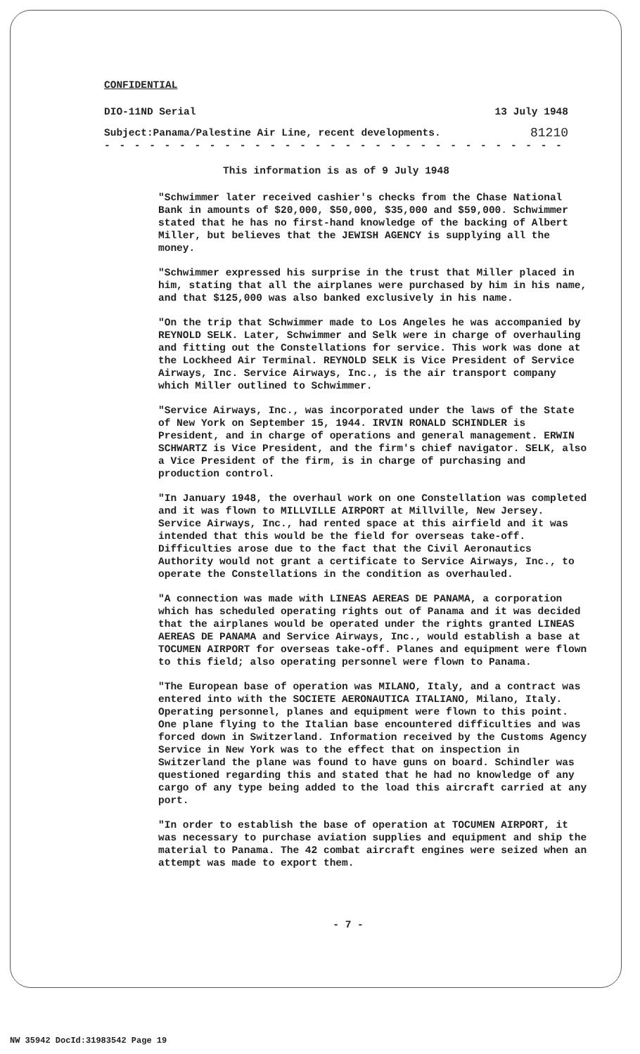CONFIDENTIAL
DIO-11ND Serial 13 July 1948
Subject:Panama/Palestine Air Line, recent developments. 81210
- - - - - - - - - - - - - - - - - - - - - - - - - - - - - - - - - - - - -
This information is as of 9 July 1948
"Schwimmer later received cashier's checks from the Chase National Bank in amounts of $20,000, $50,000, $35,000 and $59,000. Schwimmer stated that he has no first-hand knowledge of the backing of Albert Miller, but believes that the JEWISH AGENCY is supplying all the money.
"Schwimmer expressed his surprise in the trust that Miller placed in him, stating that all the airplanes were purchased by him in his name, and that $125,000 was also banked exclusively in his name.
"On the trip that Schwimmer made to Los Angeles he was accompanied by REYNOLD SELK. Later, Schwimmer and Selk were in charge of overhauling and fitting out the Constellations for service. This work was done at the Lockheed Air Terminal. REYNOLD SELK is Vice President of Service Airways, Inc. Service Airways, Inc., is the air transport company which Miller outlined to Schwimmer.
"Service Airways, Inc., was incorporated under the laws of the State of New York on September 15, 1944. IRVIN RONALD SCHINDLER is President, and in charge of operations and general management. ERWIN SCHWARTZ is Vice President, and the firm's chief navigator. SELK, also a Vice President of the firm, is in charge of purchasing and production control.
"In January 1948, the overhaul work on one Constellation was completed and it was flown to MILLVILLE AIRPORT at Millville, New Jersey. Service Airways, Inc., had rented space at this airfield and it was intended that this would be the field for overseas take-off. Difficulties arose due to the fact that the Civil Aeronautics Authority would not grant a certificate to Service Airways, Inc., to operate the Constellations in the condition as overhauled.
"A connection was made with LINEAS AEREAS DE PANAMA, a corporation which has scheduled operating rights out of Panama and it was decided that the airplanes would be operated under the rights granted LINEAS AEREAS DE PANAMA and Service Airways, Inc., would establish a base at TOCUMEN AIRPORT for overseas take-off. Planes and equipment were flown to this field; also operating personnel were flown to Panama.
"The European base of operation was MILANO, Italy, and a contract was entered into with the SOCIETE AERONAUTICA ITALIANO, Milano, Italy. Operating personnel, planes and equipment were flown to this point. One plane flying to the Italian base encountered difficulties and was forced down in Switzerland. Information received by the Customs Agency Service in New York was to the effect that on inspection in Switzerland the plane was found to have guns on board. Schindler was questioned regarding this and stated that he had no knowledge of any cargo of any type being added to the load this aircraft carried at any port.
"In order to establish the base of operation at TOCUMEN AIRPORT, it was necessary to purchase aviation supplies and equipment and ship the material to Panama. The 42 combat aircraft engines were seized when an attempt was made to export them.
- 7 -
NW 35942 DocId:31983542 Page 19